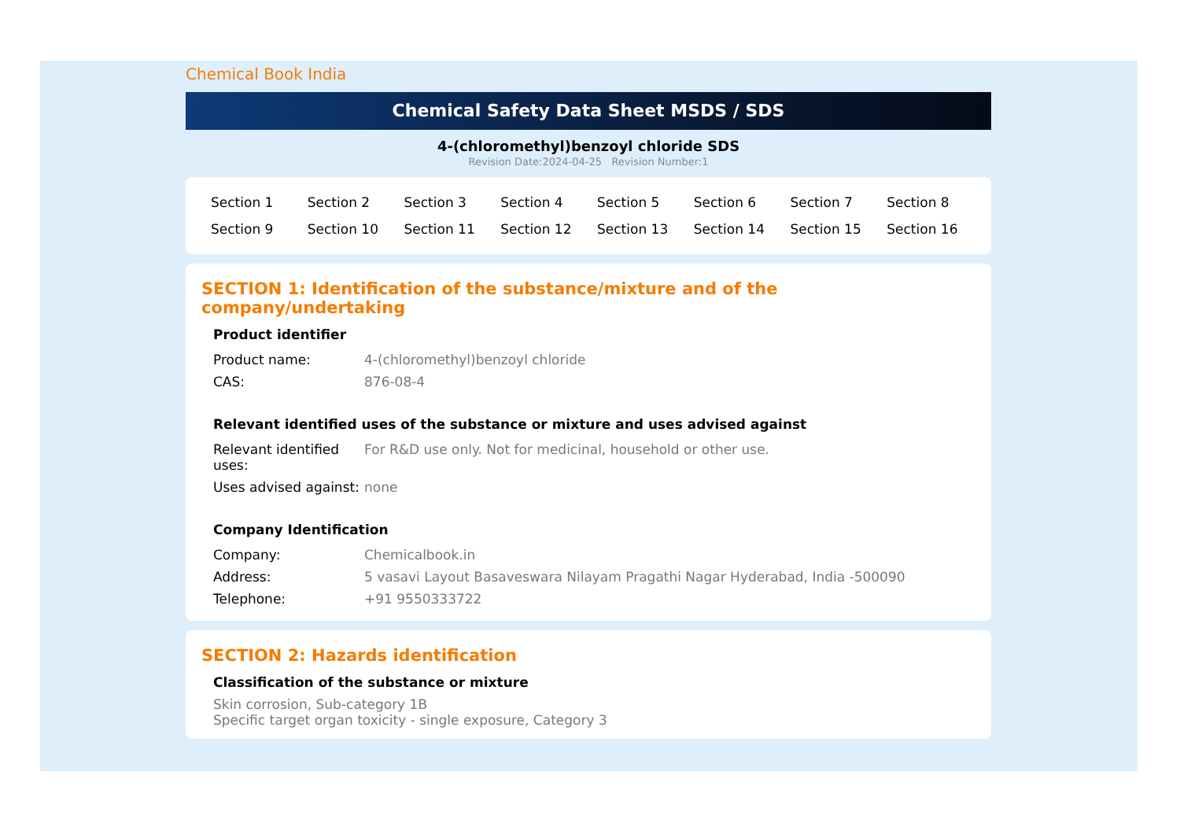Chemical Book India
Chemical Safety Data Sheet MSDS / SDS
4-(chloromethyl)benzoyl chloride SDS
Revision Date:2024-04-25 Revision Number:1
| Section 1 | Section 2 | Section 3 | Section 4 | Section 5 | Section 6 | Section 7 | Section 8 |
| Section 9 | Section 10 | Section 11 | Section 12 | Section 13 | Section 14 | Section 15 | Section 16 |
SECTION 1: Identification of the substance/mixture and of the company/undertaking
Product identifier
| Product name: | 4-(chloromethyl)benzoyl chloride |
| CAS: | 876-08-4 |
Relevant identified uses of the substance or mixture and uses advised against
| Relevant identified uses: | For R&D use only. Not for medicinal, household or other use. |
| Uses advised against: | none |
Company Identification
| Company: | Chemicalbook.in |
| Address: | 5 vasavi Layout Basaveswara Nilayam Pragathi Nagar Hyderabad, India -500090 |
| Telephone: | +91 9550333722 |
SECTION 2: Hazards identification
Classification of the substance or mixture
Skin corrosion, Sub-category 1B
Specific target organ toxicity - single exposure, Category 3